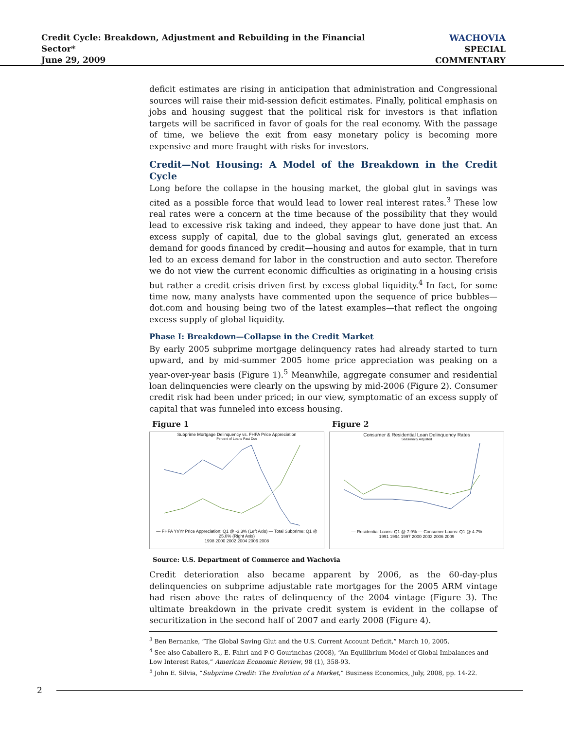Credit Cycle: Breakdown, Adjustment and Rebuilding in the Financial Sector*
June 29, 2009
WACHOVIA
SPECIAL COMMENTARY
deficit estimates are rising in anticipation that administration and Congressional sources will raise their mid-session deficit estimates. Finally, political emphasis on jobs and housing suggest that the political risk for investors is that inflation targets will be sacrificed in favor of goals for the real economy. With the passage of time, we believe the exit from easy monetary policy is becoming more expensive and more fraught with risks for investors.
Credit—Not Housing: A Model of the Breakdown in the Credit Cycle
Long before the collapse in the housing market, the global glut in savings was cited as a possible force that would lead to lower real interest rates.<sup>3</sup> These low real rates were a concern at the time because of the possibility that they would lead to excessive risk taking and indeed, they appear to have done just that. An excess supply of capital, due to the global savings glut, generated an excess demand for goods financed by credit—housing and autos for example, that in turn led to an excess demand for labor in the construction and auto sector. Therefore we do not view the current economic difficulties as originating in a housing crisis but rather a credit crisis driven first by excess global liquidity.<sup>4</sup> In fact, for some time now, many analysts have commented upon the sequence of price bubbles—dot.com and housing being two of the latest examples—that reflect the ongoing excess supply of global liquidity.
Phase I: Breakdown—Collapse in the Credit Market
By early 2005 subprime mortgage delinquency rates had already started to turn upward, and by mid-summer 2005 home price appreciation was peaking on a year-over-year basis (Figure 1).<sup>5</sup> Meanwhile, aggregate consumer and residential loan delinquencies were clearly on the upswing by mid-2006 (Figure 2). Consumer credit risk had been under priced; in our view, symptomatic of an excess supply of capital that was funneled into excess housing.
Figure 1
Subprime Mortgage Delinquency vs. FHFA Price Appreciation
Percent of Loans Past Due
— FHFA Yr/Yr Price Appreciation: Q1 @ -3.3% (Left Axis) — Total Subprime: Q1 @ 25.0% (Right Axis)
1998 2000 2002 2004 2006 2008
Figure 2
Consumer & Residential Loan Delinquency Rates
Seasonally Adjusted
— Residential Loans: Q1 @ 7.9% — Consumer Loans: Q1 @ 4.7%
1991 1994 1997 2000 2003 2006 2009
Source: U.S. Department of Commerce and Wachovia
Credit deterioration also became apparent by 2006, as the 60-day-plus delinquencies on subprime adjustable rate mortgages for the 2005 ARM vintage had risen above the rates of delinquency of the 2004 vintage (Figure 3). The ultimate breakdown in the private credit system is evident in the collapse of securitization in the second half of 2007 and early 2008 (Figure 4).
<sup>3</sup> Ben Bernanke, “The Global Saving Glut and the U.S. Current Account Deficit,” March 10, 2005.
<sup>4</sup> See also Caballero R., E. Fahri and P-O Gourinchas (2008), “An Equilibrium Model of Global Imbalances and Low Interest Rates,” American Economic Review, 98 (1), 358-93.
<sup>5</sup> John E. Silvia, “Subprime Credit: The Evolution of a Market,” Business Economics, July, 2008, pp. 14-22.
2